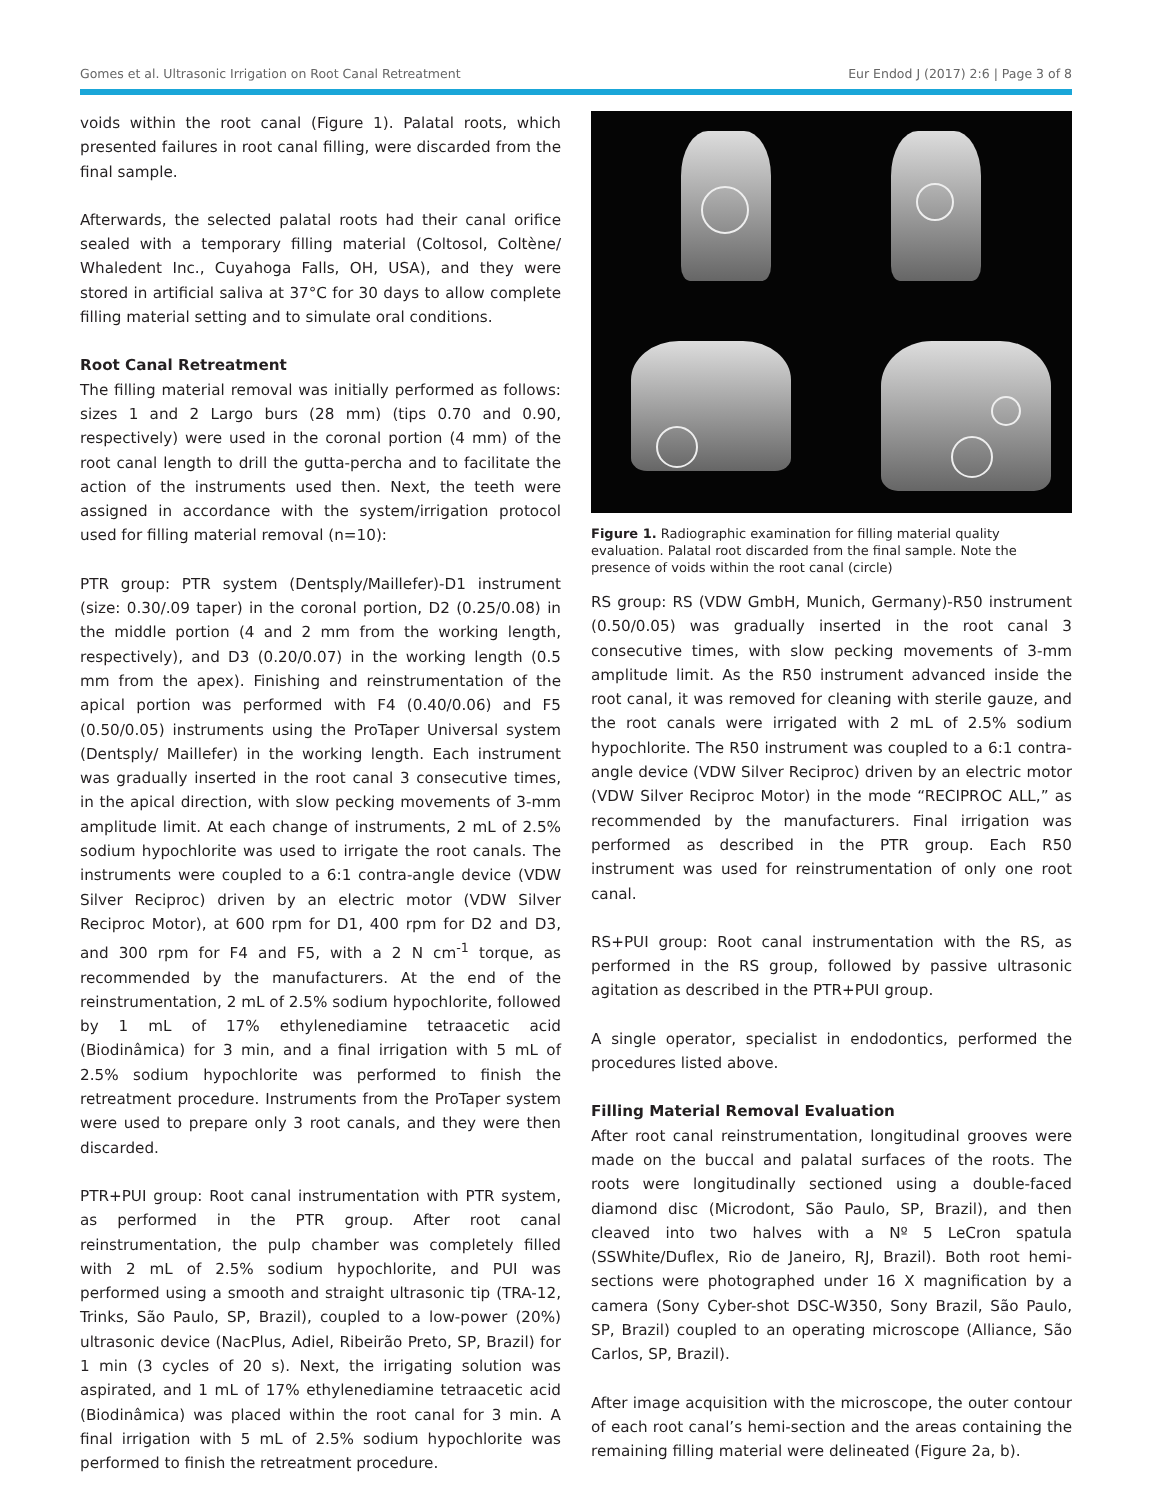Gomes et al. Ultrasonic Irrigation on Root Canal Retreatment Eur Endod J (2017) 2:6 | Page 3 of 8
voids within the root canal (Figure 1). Palatal roots, which presented failures in root canal filling, were discarded from the final sample.
Afterwards, the selected palatal roots had their canal orifice sealed with a temporary filling material (Coltosol, Coltène/ Whaledent Inc., Cuyahoga Falls, OH, USA), and they were stored in artificial saliva at 37°C for 30 days to allow complete filling material setting and to simulate oral conditions.
Root Canal Retreatment
The filling material removal was initially performed as follows: sizes 1 and 2 Largo burs (28 mm) (tips 0.70 and 0.90, respectively) were used in the coronal portion (4 mm) of the root canal length to drill the gutta-percha and to facilitate the action of the instruments used then. Next, the teeth were assigned in accordance with the system/irrigation protocol used for filling material removal (n=10):
PTR group: PTR system (Dentsply/Maillefer)-D1 instrument (size: 0.30/.09 taper) in the coronal portion, D2 (0.25/0.08) in the middle portion (4 and 2 mm from the working length, respectively), and D3 (0.20/0.07) in the working length (0.5 mm from the apex). Finishing and reinstrumentation of the apical portion was performed with F4 (0.40/0.06) and F5 (0.50/0.05) instruments using the ProTaper Universal system (Dentsply/ Maillefer) in the working length. Each instrument was gradually inserted in the root canal 3 consecutive times, in the apical direction, with slow pecking movements of 3-mm amplitude limit. At each change of instruments, 2 mL of 2.5% sodium hypochlorite was used to irrigate the root canals. The instruments were coupled to a 6:1 contra-angle device (VDW Silver Reciproc) driven by an electric motor (VDW Silver Reciproc Motor), at 600 rpm for D1, 400 rpm for D2 and D3, and 300 rpm for F4 and F5, with a 2 N cm<sup>-1</sup> torque, as recommended by the manufacturers. At the end of the reinstrumentation, 2 mL of 2.5% sodium hypochlorite, followed by 1 mL of 17% ethylenediamine tetraacetic acid (Biodinâmica) for 3 min, and a final irrigation with 5 mL of 2.5% sodium hypochlorite was performed to finish the retreatment procedure. Instruments from the ProTaper system were used to prepare only 3 root canals, and they were then discarded.
PTR+PUI group: Root canal instrumentation with PTR system, as performed in the PTR group. After root canal reinstrumentation, the pulp chamber was completely filled with 2 mL of 2.5% sodium hypochlorite, and PUI was performed using a smooth and straight ultrasonic tip (TRA-12, Trinks, São Paulo, SP, Brazil), coupled to a low-power (20%) ultrasonic device (NacPlus, Adiel, Ribeirão Preto, SP, Brazil) for 1 min (3 cycles of 20 s). Next, the irrigating solution was aspirated, and 1 mL of 17% ethylenediamine tetraacetic acid (Biodinâmica) was placed within the root canal for 3 min. A final irrigation with 5 mL of 2.5% sodium hypochlorite was performed to finish the retreatment procedure.
Figure 1. Radiographic examination for filling material quality evaluation. Palatal root discarded from the final sample. Note the presence of voids within the root canal (circle)
RS group: RS (VDW GmbH, Munich, Germany)-R50 instrument (0.50/0.05) was gradually inserted in the root canal 3 consecutive times, with slow pecking movements of 3-mm amplitude limit. As the R50 instrument advanced inside the root canal, it was removed for cleaning with sterile gauze, and the root canals were irrigated with 2 mL of 2.5% sodium hypochlorite. The R50 instrument was coupled to a 6:1 contra-angle device (VDW Silver Reciproc) driven by an electric motor (VDW Silver Reciproc Motor) in the mode “RECIPROC ALL,” as recommended by the manufacturers. Final irrigation was performed as described in the PTR group. Each R50 instrument was used for reinstrumentation of only one root canal.
RS+PUI group: Root canal instrumentation with the RS, as performed in the RS group, followed by passive ultrasonic agitation as described in the PTR+PUI group.
A single operator, specialist in endodontics, performed the procedures listed above.
Filling Material Removal Evaluation
After root canal reinstrumentation, longitudinal grooves were made on the buccal and palatal surfaces of the roots. The roots were longitudinally sectioned using a double-faced diamond disc (Microdont, São Paulo, SP, Brazil), and then cleaved into two halves with a Nº 5 LeCron spatula (SSWhite/Duflex, Rio de Janeiro, RJ, Brazil). Both root hemi-sections were photographed under 16 X magnification by a camera (Sony Cyber-shot DSC-W350, Sony Brazil, São Paulo, SP, Brazil) coupled to an operating microscope (Alliance, São Carlos, SP, Brazil).
After image acquisition with the microscope, the outer contour of each root canal’s hemi-section and the areas containing the remaining filling material were delineated (Figure 2a, b).